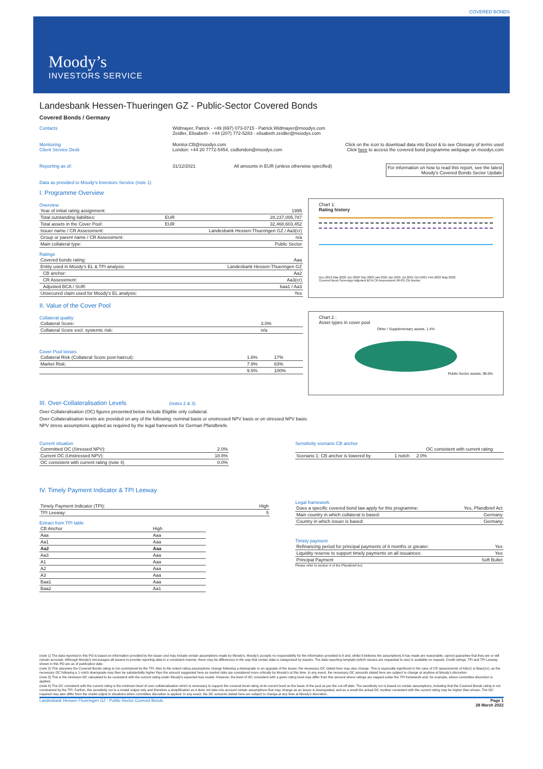COVERED BONDS
Moody’s
INVESTORS SERVICE
Landesbank Hessen-Thueringen GZ - Public-Sector Covered Bonds
Covered Bonds / Germany
Contacts Widmayer, Patrick - +49 (697) 073-0715 - Patrick.Widmayer@moodys.com
Zeidler, Elisabeth - +44 (207) 772-5283 - elisabeth.zeidler@moodys.com
Monitoring
Client Service Desk
Monitor.CB@moodys.com
London: +44 20 7772-5454, csdlondon@moodys.com
Click on the icon to download data into Excel & to see Glossary of terms used
Click here to access the covered bond programme webpage on moodys.com
Reporting as of: 31/12/2021 All amounts in EUR (unless otherwise specified)
For information on how to read this report, see the latest
Moody's Covered Bonds Sector Update
Data as provided to Moody's Investors Service (note 1)
I. Programme Overview
Overview
| Year of initial rating assignment: | | 1995 |
| Total outstanding liabilities: | EUR | 28,237,005,787 |
| Total assets in the Cover Pool: | EUR | 32,468,603,452 |
| Issuer name / CR Assessment: | Landesbank Hessen-Thueringen GZ / Aa3(cr) | |
| Group or parent name / CR Assessment: | n/a | |
| Main collateral type: | Public Sector | |
Ratings
| Covered bonds rating: | Aaa |
| Entity used in Moody's EL & TPI analysis: | Landesbank Hessen-Thueringen GZ |
| CB anchor: | Aa2 |
| CR Assessment: | Aa3(cr) |
| Adjusted BCA / SUR: | baa1 / Aa3 |
| Unsecured claim used for Moody's EL analysis: | Yes |
Chart 1:
Rating history
Dec-2019 Mar-2020 Jun-2020 Sep-2020 Jan-2021 Apr-2021 Jul-2021 Oct-2021 Feb-2022 May-2022
Covered Bond Sovereign Adjusted BCA CR Assessment (RHS) CB Anchor
II. Value of the Cover Pool
Collateral quality
| Collateral Score: | 3.0% | |
| Collateral Score excl. systemic risk: | n/a | |
Cover Pool losses
| Collateral Risk (Collateral Score post-haircut): | 1.6% | 17% |
| Market Risk: | 7.9% | 83% |
| | 9.5% | 100% |
Chart 2 :
Asset types in cover pool
Other / Supplementary assets, 1.4%
Public-Sector assets, 98.6%
III. Over-Collateralisation Levels (notes 2 & 3)
Over-Collateralisation (OC) figures presented below include Eligible only collateral.
Over-Collateralisation levels are provided on any of the following: nominal basis or unstressed NPV basis or on stressed NPV basis.
NPV stress assumptions applied as required by the legal framework for German Pfandbriefe.
Current situation
| Committed OC (Stressed NPV): | 2.0% |
| Current OC (Unstressed NPV): | 18.8% |
| OC consistent with current rating (note 4) | 0.0% |
Sensitivity scenario CB anchor
| | | OC consistent with current rating | |
| Scenario 1: CB anchor is lowered by | 1 notch | 2.0% | |
IV. Timely Payment Indicator & TPI Leeway
| Timely Payment Indicator (TPI): | High |
| TPI Leeway: | 5 |
Extract from TPI table
| CB Anchor | High |
| --- | --- |
| Aaa | Aaa |
| Aa1 | Aaa |
| Aa2 | Aaa |
| Aa3 | Aaa |
| A1 | Aaa |
| A2 | Aaa |
| A3 | Aaa |
| Baa1 | Aaa |
| Baa2 | Aa1 |
Legal framework
| Does a specific covered bond law apply for this programme: | Yes, Pfandbrief Act |
| Main country in which collateral is based: | Germany |
| Country in which issuer is based: | Germany |
Timely payment
| Refinancing period for principal payments of 6 months or greater: | Yes |
| Liquidity reserve to support timely payments on all issuances: | Yes |
| Principal Payment | Soft Bullet |
Please refer to section 4 of the Pfandbrief Act.
(note 1) The data reported in this PO is based on information provided by the issuer and may include certain assumptions made by Moody's. Moody's accepts no responsibility for the information provided to it and, whilst it believes the assumptions it has made are reasonable, cannot guarantee that they are or will remain accurate. Although Moody's encourages all issuers to provide reporting data in a consistent manner, there may be differences in the way that certain data is categorised by issuers. The data reporting template (which issuers are requested to use) is available on request. Credit ratings, TPI and TPI Leeway shown in this PO are as of publication date.
(note 2) This assumes the Covered Bonds rating is not constrained by the TPI. Also to the extent rating assumptions change following a downgrade or an upgrade of the Issuer, the necessary OC stated here may also change. This is especially significant in the case of CR assessments of A3(cr) or Baa1(cr), as the necessary OC following a 1 notch downgrade may then be substantially higher than the amount suggested here as market risks are considered more critically by Moody's at this time. In any event, the necessary OC amounts stated here are subject to change at anytime at Moody's discretion.
(note 3) This is the minimum OC calculated to be consistent with the current rating under Moody's expected loss model. However, the level of OC consistent with a given rating level may differ from this amount where ratings are capped under the TPI framework and, for example, where committee discretion is applied.
(note 4) The OC consistent with the current rating is the minimum level of over-collateralisation which is necessary to support the covered bond rating at its current level on the basis of the pool as per the cut-off date. The sensitivity run is based on certain assumptions, including that the Covered Bonds rating is not constrained by the TPI. Further, this sensitivity run is a model output only and therefore a simplification as it does not take into account certain assumptions that may change as an issuer is downgraded, and as a result the actual OC number consistent with the current rating may be higher than shown. The OC required may also differ from the model output in situations when committee discretion is applied. In any event, the OC amounts stated here are subject to change at any time at Moody's discretion.
Landesbank Hessen-Thueringen GZ - Public-Sector Covered Bonds Page 1
28 March 2022